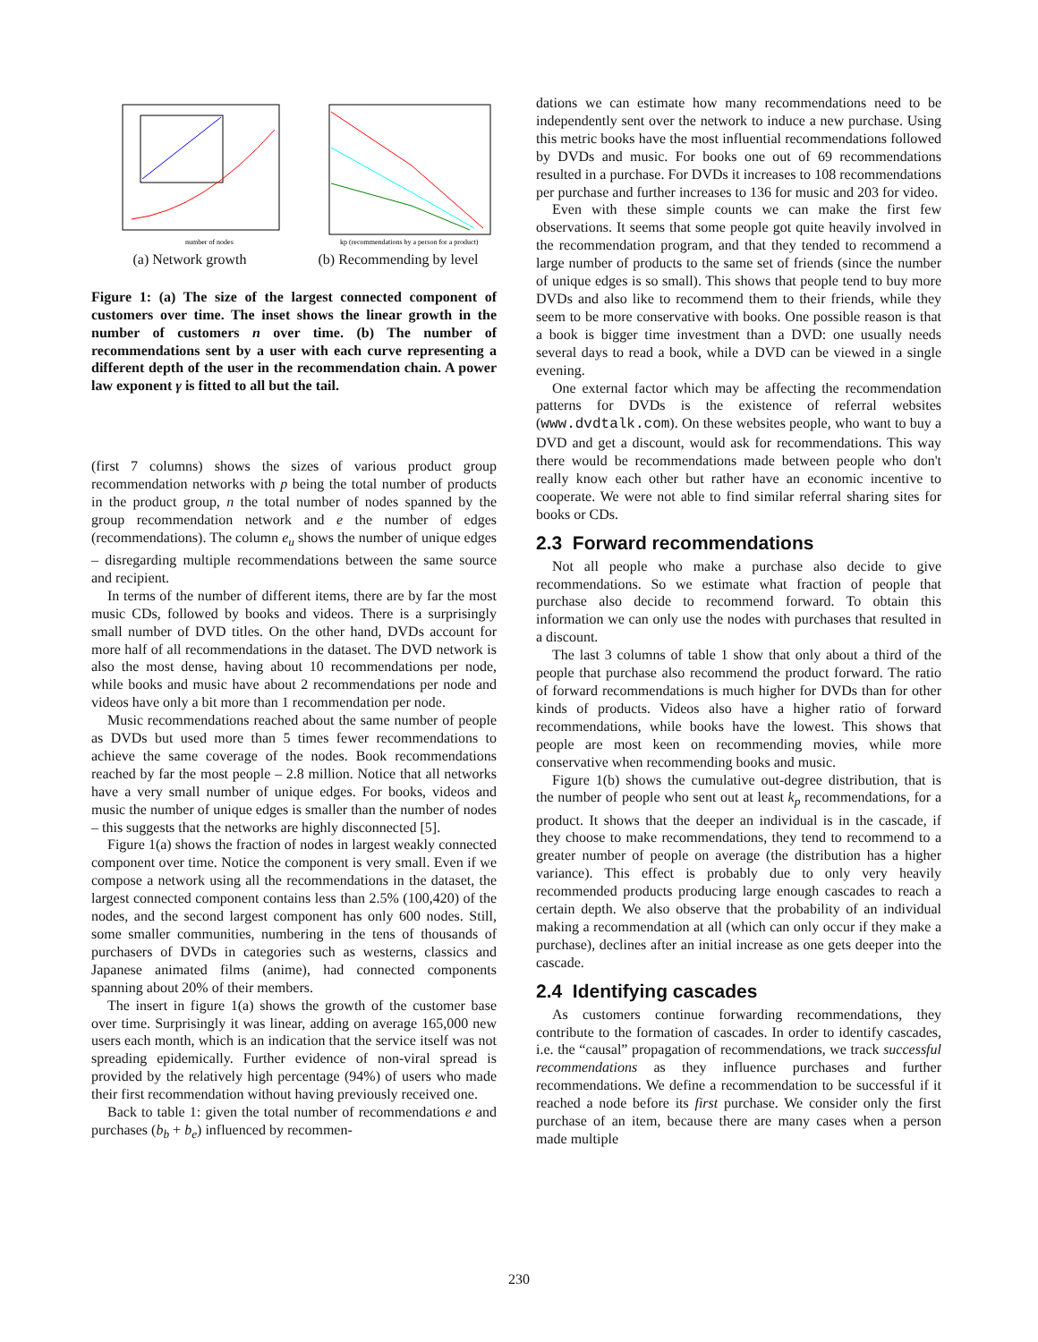number of nodes
(a) Network growth
kp (recommendations by a person for a product)
(b) Recommending by level
Figure 1: (a) The size of the largest connected component of customers over time. The inset shows the linear growth in the number of customers n over time. (b) The number of recommendations sent by a user with each curve representing a different depth of the user in the recommendation chain. A power law exponent γ is fitted to all but the tail.
(first 7 columns) shows the sizes of various product group recommendation networks with p being the total number of products in the product group, n the total number of nodes spanned by the group recommendation network and e the number of edges (recommendations). The column e<sub>u</sub> shows the number of unique edges – disregarding multiple recommendations between the same source and recipient.
In terms of the number of different items, there are by far the most music CDs, followed by books and videos. There is a surprisingly small number of DVD titles. On the other hand, DVDs account for more half of all recommendations in the dataset. The DVD network is also the most dense, having about 10 recommendations per node, while books and music have about 2 recommendations per node and videos have only a bit more than 1 recommendation per node.
Music recommendations reached about the same number of people as DVDs but used more than 5 times fewer recommendations to achieve the same coverage of the nodes. Book recommendations reached by far the most people – 2.8 million. Notice that all networks have a very small number of unique edges. For books, videos and music the number of unique edges is smaller than the number of nodes – this suggests that the networks are highly disconnected [5].
Figure 1(a) shows the fraction of nodes in largest weakly connected component over time. Notice the component is very small. Even if we compose a network using all the recommendations in the dataset, the largest connected component contains less than 2.5% (100,420) of the nodes, and the second largest component has only 600 nodes. Still, some smaller communities, numbering in the tens of thousands of purchasers of DVDs in categories such as westerns, classics and Japanese animated films (anime), had connected components spanning about 20% of their members.
The insert in figure 1(a) shows the growth of the customer base over time. Surprisingly it was linear, adding on average 165,000 new users each month, which is an indication that the service itself was not spreading epidemically. Further evidence of non-viral spread is provided by the relatively high percentage (94%) of users who made their first recommendation without having previously received one.
Back to table 1: given the total number of recommendations e and purchases (b<sub>b</sub> + b<sub>e</sub>) influenced by recommen-
dations we can estimate how many recommendations need to be independently sent over the network to induce a new purchase. Using this metric books have the most influential recommendations followed by DVDs and music. For books one out of 69 recommendations resulted in a purchase. For DVDs it increases to 108 recommendations per purchase and further increases to 136 for music and 203 for video.
Even with these simple counts we can make the first few observations. It seems that some people got quite heavily involved in the recommendation program, and that they tended to recommend a large number of products to the same set of friends (since the number of unique edges is so small). This shows that people tend to buy more DVDs and also like to recommend them to their friends, while they seem to be more conservative with books. One possible reason is that a book is bigger time investment than a DVD: one usually needs several days to read a book, while a DVD can be viewed in a single evening.
One external factor which may be affecting the recommendation patterns for DVDs is the existence of referral websites (www.dvdtalk.com). On these websites people, who want to buy a DVD and get a discount, would ask for recommendations. This way there would be recommendations made between people who don't really know each other but rather have an economic incentive to cooperate. We were not able to find similar referral sharing sites for books or CDs.
2.3 Forward recommendations
Not all people who make a purchase also decide to give recommendations. So we estimate what fraction of people that purchase also decide to recommend forward. To obtain this information we can only use the nodes with purchases that resulted in a discount.
The last 3 columns of table 1 show that only about a third of the people that purchase also recommend the product forward. The ratio of forward recommendations is much higher for DVDs than for other kinds of products. Videos also have a higher ratio of forward recommendations, while books have the lowest. This shows that people are most keen on recommending movies, while more conservative when recommending books and music.
Figure 1(b) shows the cumulative out-degree distribution, that is the number of people who sent out at least k<sub>p</sub> recommendations, for a product. It shows that the deeper an individual is in the cascade, if they choose to make recommendations, they tend to recommend to a greater number of people on average (the distribution has a higher variance). This effect is probably due to only very heavily recommended products producing large enough cascades to reach a certain depth. We also observe that the probability of an individual making a recommendation at all (which can only occur if they make a purchase), declines after an initial increase as one gets deeper into the cascade.
2.4 Identifying cascades
As customers continue forwarding recommendations, they contribute to the formation of cascades. In order to identify cascades, i.e. the “causal” propagation of recommendations, we track successful recommendations as they influence purchases and further recommendations. We define a recommendation to be successful if it reached a node before its first purchase. We consider only the first purchase of an item, because there are many cases when a person made multiple
230